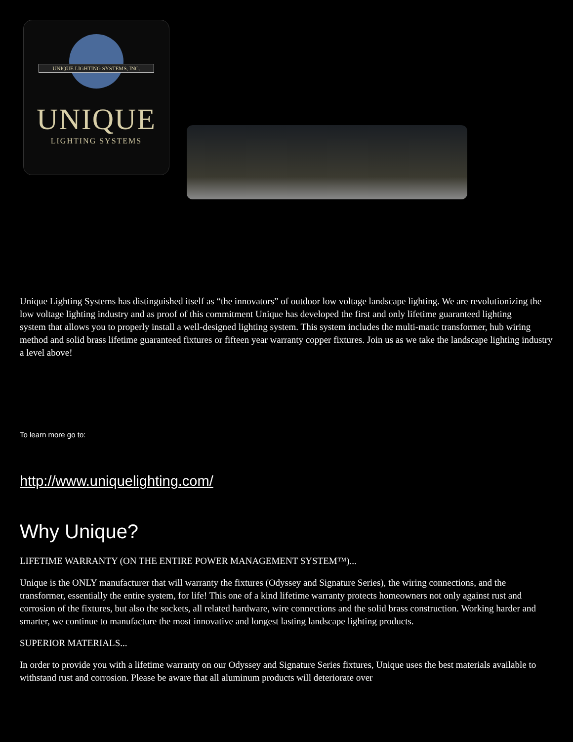UNIQUE LIGHTING SYSTEMS, INC.
UNIQUE
LIGHTING SYSTEMS
Unique Lighting Systems has distinguished itself as “the innovators” of outdoor low voltage landscape lighting. We are revolutionizing the low voltage lighting industry and as proof of this commitment Unique has developed the first and only lifetime guaranteed lighting
system that allows you to properly install a well-designed lighting system. This system includes the multi-matic transformer, hub wiring method and solid brass lifetime guaranteed fixtures or fifteen year warranty copper fixtures. Join us as we take the landscape lighting industry a level above!
To learn more go to:
http://www.uniquelighting.com/
Why Unique?
LIFETIME WARRANTY (ON THE ENTIRE POWER MANAGEMENT SYSTEM™)...
Unique is the ONLY manufacturer that will warranty the fixtures (Odyssey and Signature Series), the wiring connections, and the transformer, essentially the entire system, for life! This one of a kind lifetime warranty protects homeowners not only against rust and corrosion of the fixtures, but also the sockets, all related hardware, wire connections and the solid brass construction. Working harder and smarter, we continue to manufacture the most innovative and longest lasting landscape lighting products.
SUPERIOR MATERIALS...
In order to provide you with a lifetime warranty on our Odyssey and Signature Series fixtures, Unique uses the best materials available to withstand rust and corrosion. Please be aware that all aluminum products will deteriorate over